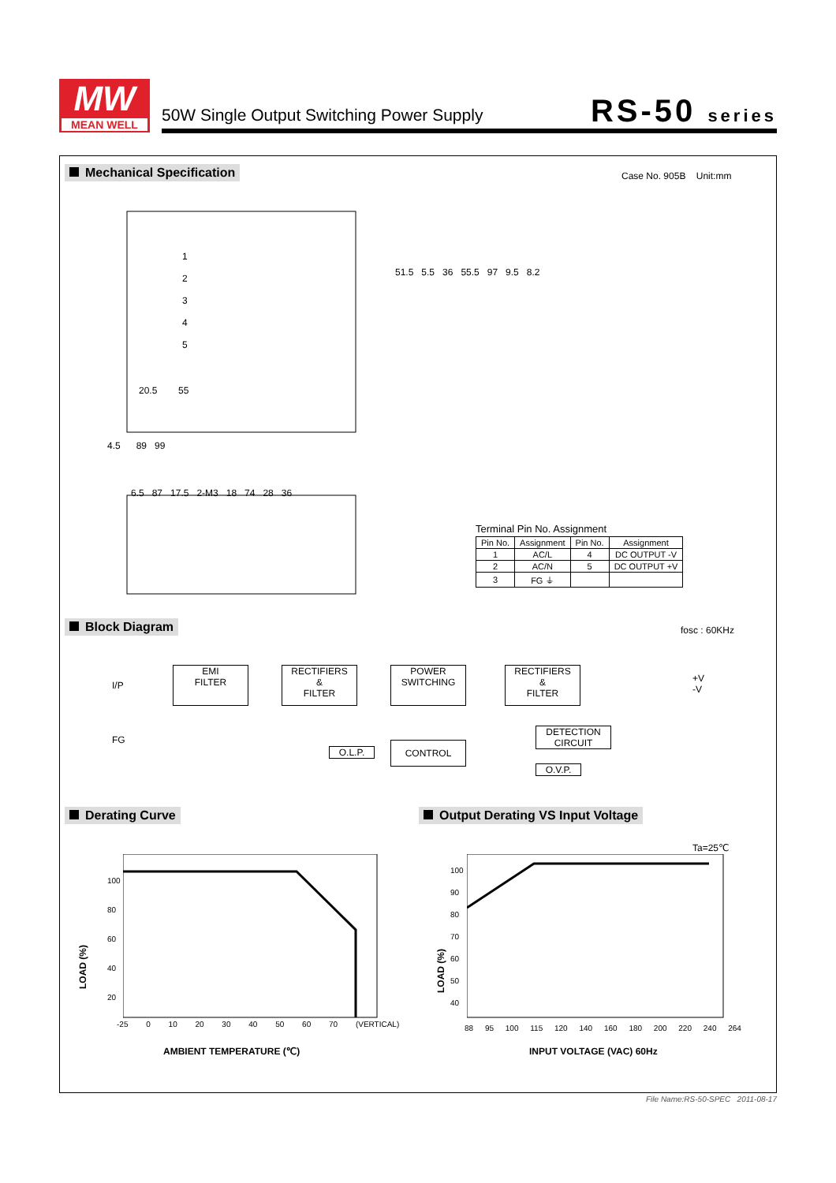MW
MEAN WELL
50W Single Output Switching Power Supply
RS-50 series
Mechanical Specification Case No. 905B Unit:mm
1
2
3
4
5
20.5 55
4.5 89 99
6.5 87 17.5 2-M3 18 74 28 36
51.5 5.5 36 55.5 97 9.5 8.2
Terminal Pin No. Assignment
| Pin No. | Assignment | Pin No. | Assignment |
| --- | --- | --- | --- |
| 1 | AC/L | 4 | DC OUTPUT -V |
| 2 | AC/N | 5 | DC OUTPUT +V |
| 3 | FG ⏚ | | |
Block Diagram fosc : 60KHz
I/P
EMI
FILTER
RECTIFIERS
&
FILTER
POWER
SWITCHING
RECTIFIERS
&
FILTER
+V
-V
FG
O.L.P.
CONTROL
DETECTION
CIRCUIT
O.V.P.
Derating Curve
Output Derating VS Input Voltage
100
80
60
40
20
LOAD (%)
-25 0 10 20 30 40 50 60 70 (VERTICAL)
AMBIENT TEMPERATURE (℃)
Ta=25℃
100
90
80
70
60
50
40
LOAD (%)
88 95 100 115 120 140 160 180 200 220 240 264
INPUT VOLTAGE (VAC) 60Hz
File Name:RS-50-SPEC 2011-08-17